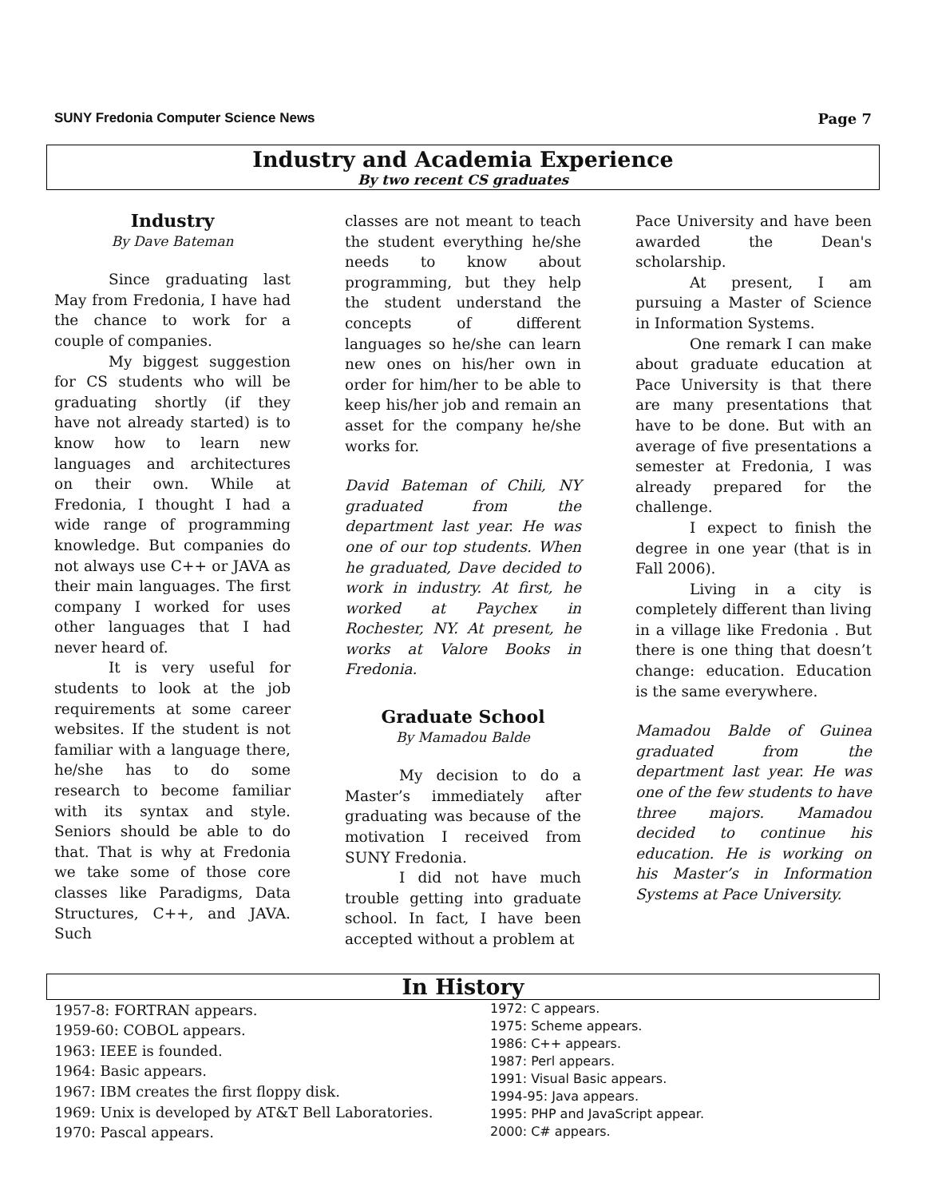SUNY Fredonia Computer Science News Page 7
Industry and Academia Experience
By two recent CS graduates
Industry
By Dave Bateman
Since graduating last May from Fredonia, I have had the chance to work for a couple of companies.
My biggest suggestion for CS students who will be graduating shortly (if they have not already started) is to know how to learn new languages and architectures on their own. While at Fredonia, I thought I had a wide range of programming knowledge. But companies do not always use C++ or JAVA as their main languages. The first company I worked for uses other languages that I had never heard of.
It is very useful for students to look at the job requirements at some career websites. If the student is not familiar with a language there, he/she has to do some research to become familiar with its syntax and style. Seniors should be able to do that. That is why at Fredonia we take some of those core classes like Paradigms, Data Structures, C++, and JAVA. Such
classes are not meant to teach the student everything he/she needs to know about programming, but they help the student understand the concepts of different languages so he/she can learn new ones on his/her own in order for him/her to be able to keep his/her job and remain an asset for the company he/she works for.
David Bateman of Chili, NY graduated from the department last year. He was one of our top students. When he graduated, Dave decided to work in industry. At first, he worked at Paychex in Rochester, NY. At present, he works at Valore Books in Fredonia.
Graduate School
By Mamadou Balde
My decision to do a Master’s immediately after graduating was because of the motivation I received from SUNY Fredonia.
I did not have much trouble getting into graduate school. In fact, I have been accepted without a problem at
Pace University and have been awarded the Dean's scholarship.
At present, I am pursuing a Master of Science in Information Systems.
One remark I can make about graduate education at Pace University is that there are many presentations that have to be done. But with an average of five presentations a semester at Fredonia, I was already prepared for the challenge.
I expect to finish the degree in one year (that is in Fall 2006).
Living in a city is completely different than living in a village like Fredonia . But there is one thing that doesn’t change: education. Education is the same everywhere.
Mamadou Balde of Guinea graduated from the department last year. He was one of the few students to have three majors. Mamadou decided to continue his education. He is working on his Master’s in Information Systems at Pace University.
In History
1957-8: FORTRAN appears.
1959-60: COBOL appears.
1963: IEEE is founded.
1964: Basic appears.
1967: IBM creates the first floppy disk.
1969: Unix is developed by AT&T Bell Laboratories.
1970: Pascal appears.
1972: C appears.
1975: Scheme appears.
1986: C++ appears.
1987: Perl appears.
1991: Visual Basic appears.
1994-95: Java appears.
1995: PHP and JavaScript appear.
2000: C# appears.